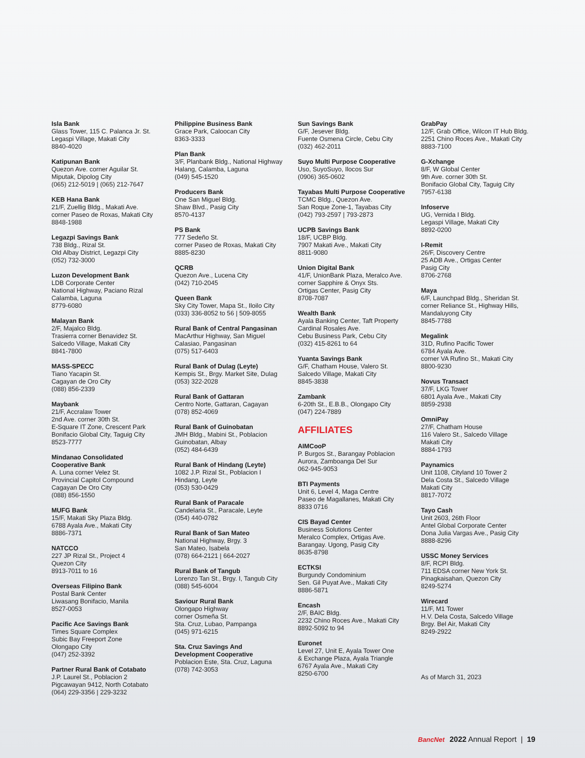Isla Bank
Glass Tower, 115 C. Palanca Jr. St.
Legaspi Village, Makati City
8840-4020
Katipunan Bank
Quezon Ave. corner Aguilar St.
Miputak, Dipolog City
(065) 212-5019 | (065) 212-7647
KEB Hana Bank
21/F, Zuellig Bldg., Makati Ave.
corner Paseo de Roxas, Makati City
8848-1988
Legazpi Savings Bank
738 Bldg., Rizal St.
Old Albay District, Legazpi City
(052) 732-3000
Luzon Development Bank
LDB Corporate Center
National Highway, Paciano Rizal
Calamba, Laguna
8779-6080
Malayan Bank
2/F, Majalco Bldg.
Trasierra corner Benavidez St.
Salcedo Village, Makati City
8841-7800
MASS-SPECC
Tiano Yacapin St.
Cagayan de Oro City
(088) 856-2339
Maybank
21/F, Accralaw Tower
2nd Ave. corner 30th St.
E-Square IT Zone, Crescent Park
Bonifacio Global City, Taguig City
8523-7777
Mindanao Consolidated
Cooperative Bank
A. Luna corner Velez St.
Provincial Capitol Compound
Cagayan De Oro City
(088) 856-1550
MUFG Bank
15/F, Makati Sky Plaza Bldg.
6788 Ayala Ave., Makati City
8886-7371
NATCCO
227 JP Rizal St., Project 4
Quezon City
8913-7011 to 16
Overseas Filipino Bank
Postal Bank Center
Liwasang Bonifacio, Manila
8527-0053
Pacific Ace Savings Bank
Times Square Complex
Subic Bay Freeport Zone
Olongapo City
(047) 252-3392
Partner Rural Bank of Cotabato
J.P. Laurel St., Poblacion 2
Pigcawayan 9412, North Cotabato
(064) 229-3356 | 229-3232
Philippine Business Bank
Grace Park, Caloocan City
8363-3333
Plan Bank
3/F, Planbank Bldg., National Highway
Halang, Calamba, Laguna
(049) 545-1520
Producers Bank
One San Miguel Bldg.
Shaw Blvd., Pasig City
8570-4137
PS Bank
777 Sedeño St.
corner Paseo de Roxas, Makati City
8885-8230
QCRB
Quezon Ave., Lucena City
(042) 710-2045
Queen Bank
Sky City Tower, Mapa St., Iloilo City
(033) 336-8052 to 56 | 509-8055
Rural Bank of Central Pangasinan
MacArthur Highway, San Miguel
Calasiao, Pangasinan
(075) 517-6403
Rural Bank of Dulag (Leyte)
Kempis St., Brgy. Market Site, Dulag
(053) 322-2028
Rural Bank of Gattaran
Centro Norte, Gattaran, Cagayan
(078) 852-4069
Rural Bank of Guinobatan
JMH Bldg., Mabini St., Poblacion
Guinobatan, Albay
(052) 484-6439
Rural Bank of Hindang (Leyte)
1082 J.P. Rizal St., Poblacion I
Hindang, Leyte
(053) 530-0429
Rural Bank of Paracale
Candelaria St., Paracale, Leyte
(054) 440-0782
Rural Bank of San Mateo
National Highway, Brgy. 3
San Mateo, Isabela
(078) 664-2121 | 664-2027
Rural Bank of Tangub
Lorenzo Tan St., Brgy. I, Tangub City
(088) 545-6004
Saviour Rural Bank
Olongapo Highway
corner Osmeña St.
Sta. Cruz, Lubao, Pampanga
(045) 971-6215
Sta. Cruz Savings And
Development Cooperative
Poblacion Este, Sta. Cruz, Laguna
(078) 742-3053
Sun Savings Bank
G/F, Jesever Bldg.
Fuente Osmena Circle, Cebu City
(032) 462-2011
Suyo Multi Purpose Cooperative
Uso, SuyoSuyo, Ilocos Sur
(0906) 365-0602
Tayabas Multi Purpose Cooperative
TCMC Bldg., Quezon Ave.
San Roque Zone-1, Tayabas City
(042) 793-2597 | 793-2873
UCPB Savings Bank
18/F, UCBP Bldg.
7907 Makati Ave., Makati City
8811-9080
Union Digital Bank
41/F, UnionBank Plaza, Meralco Ave.
corner Sapphire & Onyx Sts.
Ortigas Center, Pasig City
8708-7087
Wealth Bank
Ayala Banking Center, Taft Property
Cardinal Rosales Ave.
Cebu Business Park, Cebu City
(032) 415-8261 to 64
Yuanta Savings Bank
G/F, Chatham House, Valero St.
Salcedo Village, Makati City
8845-3838
Zambank
6-20th St., E.B.B., Olongapo City
(047) 224-7889
AFFILIATES
AIMCooP
P. Burgos St., Barangay Poblacion
Aurora, Zamboanga Del Sur
062-945-9053
BTI Payments
Unit 6, Level 4, Maga Centre
Paseo de Magallanes, Makati City
8833 0716
CIS Bayad Center
Business Solutions Center
Meralco Complex, Ortigas Ave.
Barangay. Ugong, Pasig City
8635-8798
ECTKSI
Burgundy Condominium
Sen. Gil Puyat Ave., Makati City
8886-5871
Encash
2/F, BAIC Bldg.
2232 Chino Roces Ave., Makati City
8892-5092 to 94
Euronet
Level 27, Unit E, Ayala Tower One
& Exchange Plaza, Ayala Triangle
6767 Ayala Ave., Makati City
8250-6700
GrabPay
12/F, Grab Office, Wilcon IT Hub Bldg.
2251 Chino Roces Ave., Makati City
8883-7100
G-Xchange
8/F, W Global Center
9th Ave. corner 30th St.
Bonifacio Global City, Taguig City
7957-6138
Infoserve
UG, Vernida I Bldg.
Legaspi Village, Makati City
8892-0200
I-Remit
26/F, Discovery Centre
25 ADB Ave., Ortigas Center
Pasig City
8706-2768
Maya
6/F, Launchpad Bldg., Sheridan St.
corner Reliance St., Highway Hills,
Mandaluyong City
8845-7788
Megalink
31D, Rufino Pacific Tower
6784 Ayala Ave.
corner VA Rufino St., Makati City
8800-9230
Novus Transact
37/F, LKG Tower
6801 Ayala Ave., Makati City
8859-2938
OmniPay
27/F, Chatham House
116 Valero St., Salcedo Village
Makati City
8884-1793
Paynamics
Unit 1108, Cityland 10 Tower 2
Dela Costa St., Salcedo Village
Makati City
8817-7072
Tayo Cash
Unit 2603, 26th Floor
Antel Global Corporate Center
Dona Julia Vargas Ave., Pasig City
8888-8296
USSC Money Services
8/F, RCPI Bldg.
711 EDSA corner New York St.
Pinagkaisahan, Quezon City
8249-5274
Wirecard
11/F, M1 Tower
H.V. Dela Costa, Salcedo Village
Brgy. Bel Air, Makati City
8249-2922
As of March 31, 2023
BancNet 2022 Annual Report | 19